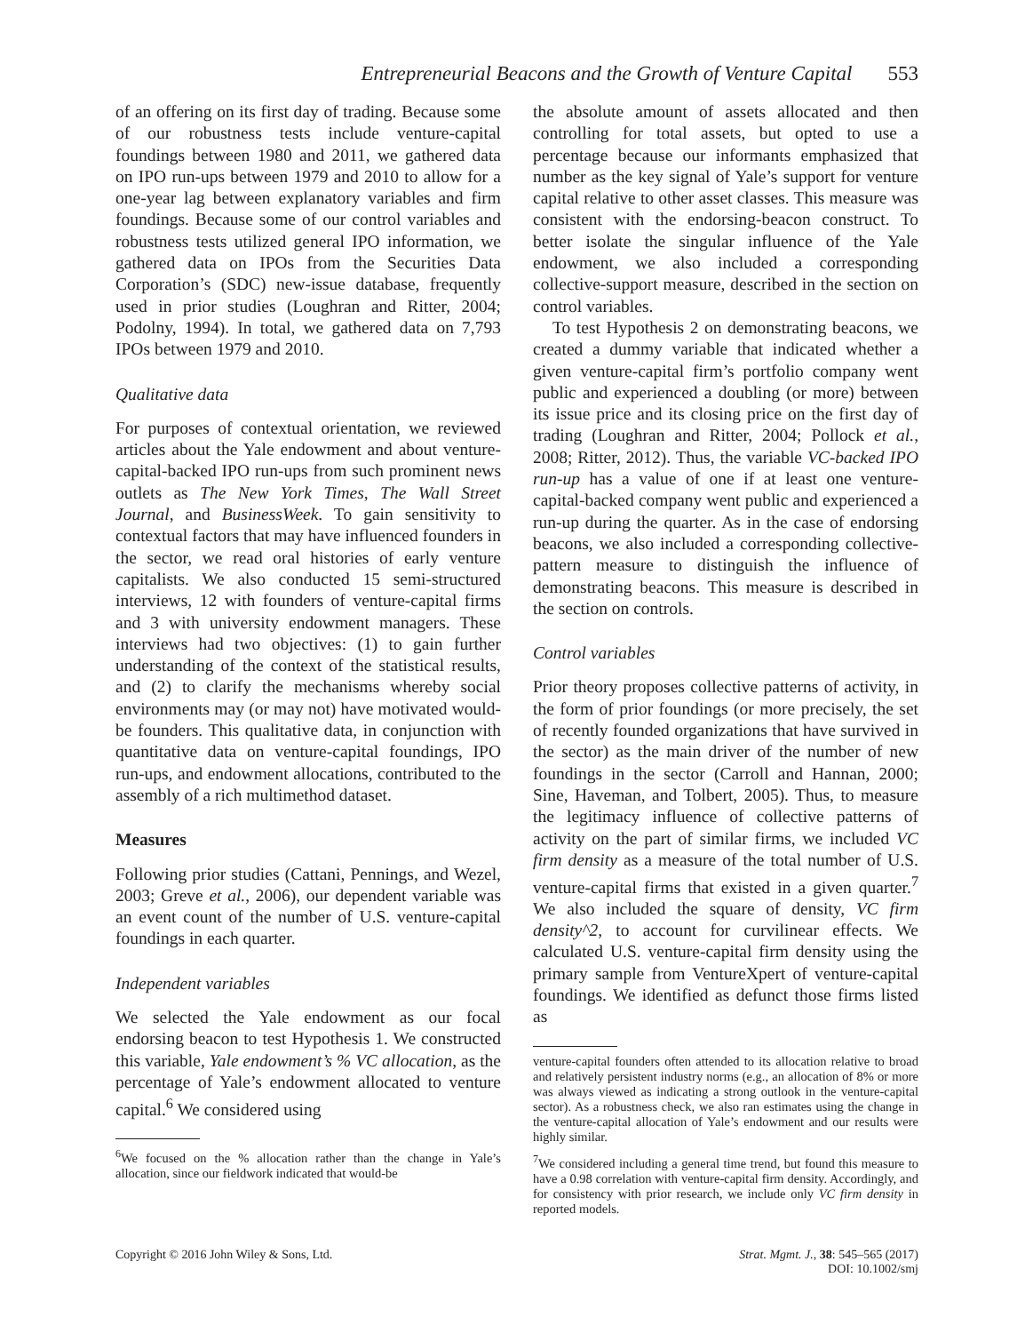Entrepreneurial Beacons and the Growth of Venture Capital 553
of an offering on its first day of trading. Because some of our robustness tests include venture-capital foundings between 1980 and 2011, we gathered data on IPO run-ups between 1979 and 2010 to allow for a one-year lag between explanatory variables and firm foundings. Because some of our control variables and robustness tests utilized general IPO information, we gathered data on IPOs from the Securities Data Corporation’s (SDC) new-issue database, frequently used in prior studies (Loughran and Ritter, 2004; Podolny, 1994). In total, we gathered data on 7,793 IPOs between 1979 and 2010.
Qualitative data
For purposes of contextual orientation, we reviewed articles about the Yale endowment and about venture-capital-backed IPO run-ups from such prominent news outlets as The New York Times, The Wall Street Journal, and BusinessWeek. To gain sensitivity to contextual factors that may have influenced founders in the sector, we read oral histories of early venture capitalists. We also conducted 15 semi-structured interviews, 12 with founders of venture-capital firms and 3 with university endowment managers. These interviews had two objectives: (1) to gain further understanding of the context of the statistical results, and (2) to clarify the mechanisms whereby social environments may (or may not) have motivated would-be founders. This qualitative data, in conjunction with quantitative data on venture-capital foundings, IPO run-ups, and endowment allocations, contributed to the assembly of a rich multimethod dataset.
Measures
Following prior studies (Cattani, Pennings, and Wezel, 2003; Greve et al., 2006), our dependent variable was an event count of the number of U.S. venture-capital foundings in each quarter.
Independent variables
We selected the Yale endowment as our focal endorsing beacon to test Hypothesis 1. We constructed this variable, Yale endowment’s % VC allocation, as the percentage of Yale’s endowment allocated to venture capital.<sup>6</sup> We considered using
<sup>6</sup> We focused on the % allocation rather than the change in Yale’s allocation, since our fieldwork indicated that would-be
the absolute amount of assets allocated and then controlling for total assets, but opted to use a percentage because our informants emphasized that number as the key signal of Yale’s support for venture capital relative to other asset classes. This measure was consistent with the endorsing-beacon construct. To better isolate the singular influence of the Yale endowment, we also included a corresponding collective-support measure, described in the section on control variables.
To test Hypothesis 2 on demonstrating beacons, we created a dummy variable that indicated whether a given venture-capital firm’s portfolio company went public and experienced a doubling (or more) between its issue price and its closing price on the first day of trading (Loughran and Ritter, 2004; Pollock et al., 2008; Ritter, 2012). Thus, the variable VC-backed IPO run-up has a value of one if at least one venture-capital-backed company went public and experienced a run-up during the quarter. As in the case of endorsing beacons, we also included a corresponding collective-pattern measure to distinguish the influence of demonstrating beacons. This measure is described in the section on controls.
Control variables
Prior theory proposes collective patterns of activity, in the form of prior foundings (or more precisely, the set of recently founded organizations that have survived in the sector) as the main driver of the number of new foundings in the sector (Carroll and Hannan, 2000; Sine, Haveman, and Tolbert, 2005). Thus, to measure the legitimacy influence of collective patterns of activity on the part of similar firms, we included VC firm density as a measure of the total number of U.S. venture-capital firms that existed in a given quarter.<sup>7</sup> We also included the square of density, VC firm density^2, to account for curvilinear effects. We calculated U.S. venture-capital firm density using the primary sample from VentureXpert of venture-capital foundings. We identified as defunct those firms listed as
venture-capital founders often attended to its allocation relative to broad and relatively persistent industry norms (e.g., an allocation of 8% or more was always viewed as indicating a strong outlook in the venture-capital sector). As a robustness check, we also ran estimates using the change in the venture-capital allocation of Yale’s endowment and our results were highly similar.
<sup>7</sup> We considered including a general time trend, but found this measure to have a 0.98 correlation with venture-capital firm density. Accordingly, and for consistency with prior research, we include only VC firm density in reported models.
Copyright © 2016 John Wiley & Sons, Ltd.
Strat. Mgmt. J., 38: 545–565 (2017)
DOI: 10.1002/smj